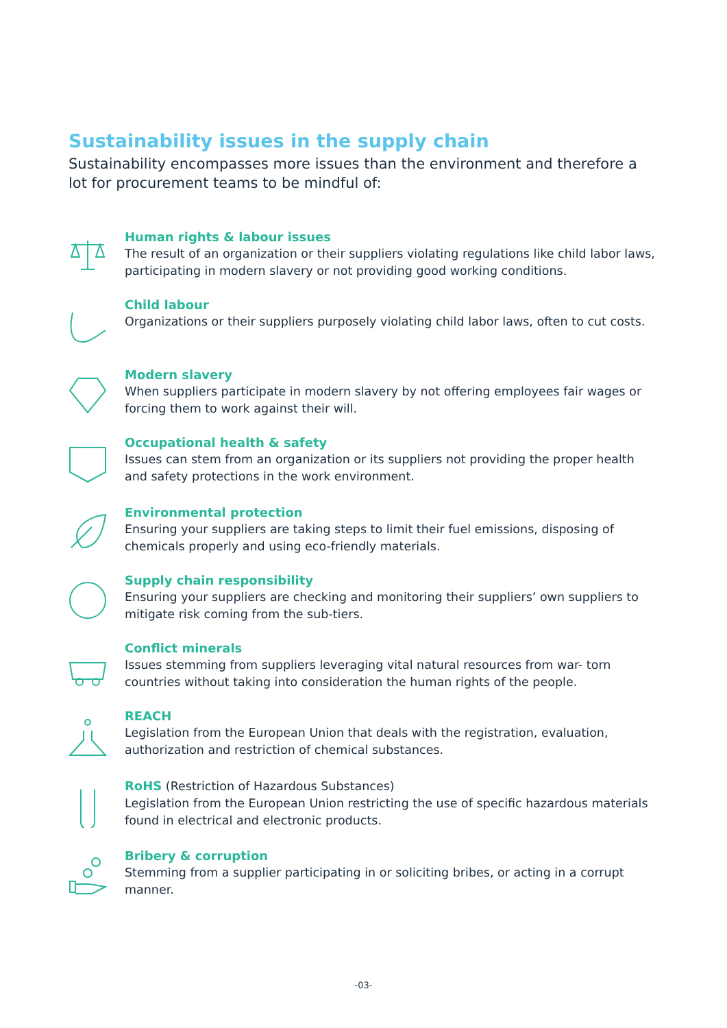Sustainability issues in the supply chain
Sustainability encompasses more issues than the environment and therefore a lot for procurement teams to be mindful of:
Human rights & labour issues
The result of an organization or their suppliers violating regulations like child labor laws, participating in modern slavery or not providing good working conditions.
Child labour
Organizations or their suppliers purposely violating child labor laws, often to cut costs.
Modern slavery
When suppliers participate in modern slavery by not offering employees fair wages or forcing them to work against their will.
Occupational health & safety
Issues can stem from an organization or its suppliers not providing the proper health and safety protections in the work environment.
Environmental protection
Ensuring your suppliers are taking steps to limit their fuel emissions, disposing of chemicals properly and using eco-friendly materials.
Supply chain responsibility
Ensuring your suppliers are checking and monitoring their suppliers’ own suppliers to mitigate risk coming from the sub-tiers.
Conflict minerals
Issues stemming from suppliers leveraging vital natural resources from war- torn countries without taking into consideration the human rights of the people.
REACH
Legislation from the European Union that deals with the registration, evaluation, authorization and restriction of chemical substances.
RoHS (Restriction of Hazardous Substances)
Legislation from the European Union restricting the use of specific hazardous materials found in electrical and electronic products.
Bribery & corruption
Stemming from a supplier participating in or soliciting bribes, or acting in a corrupt manner.
-03-